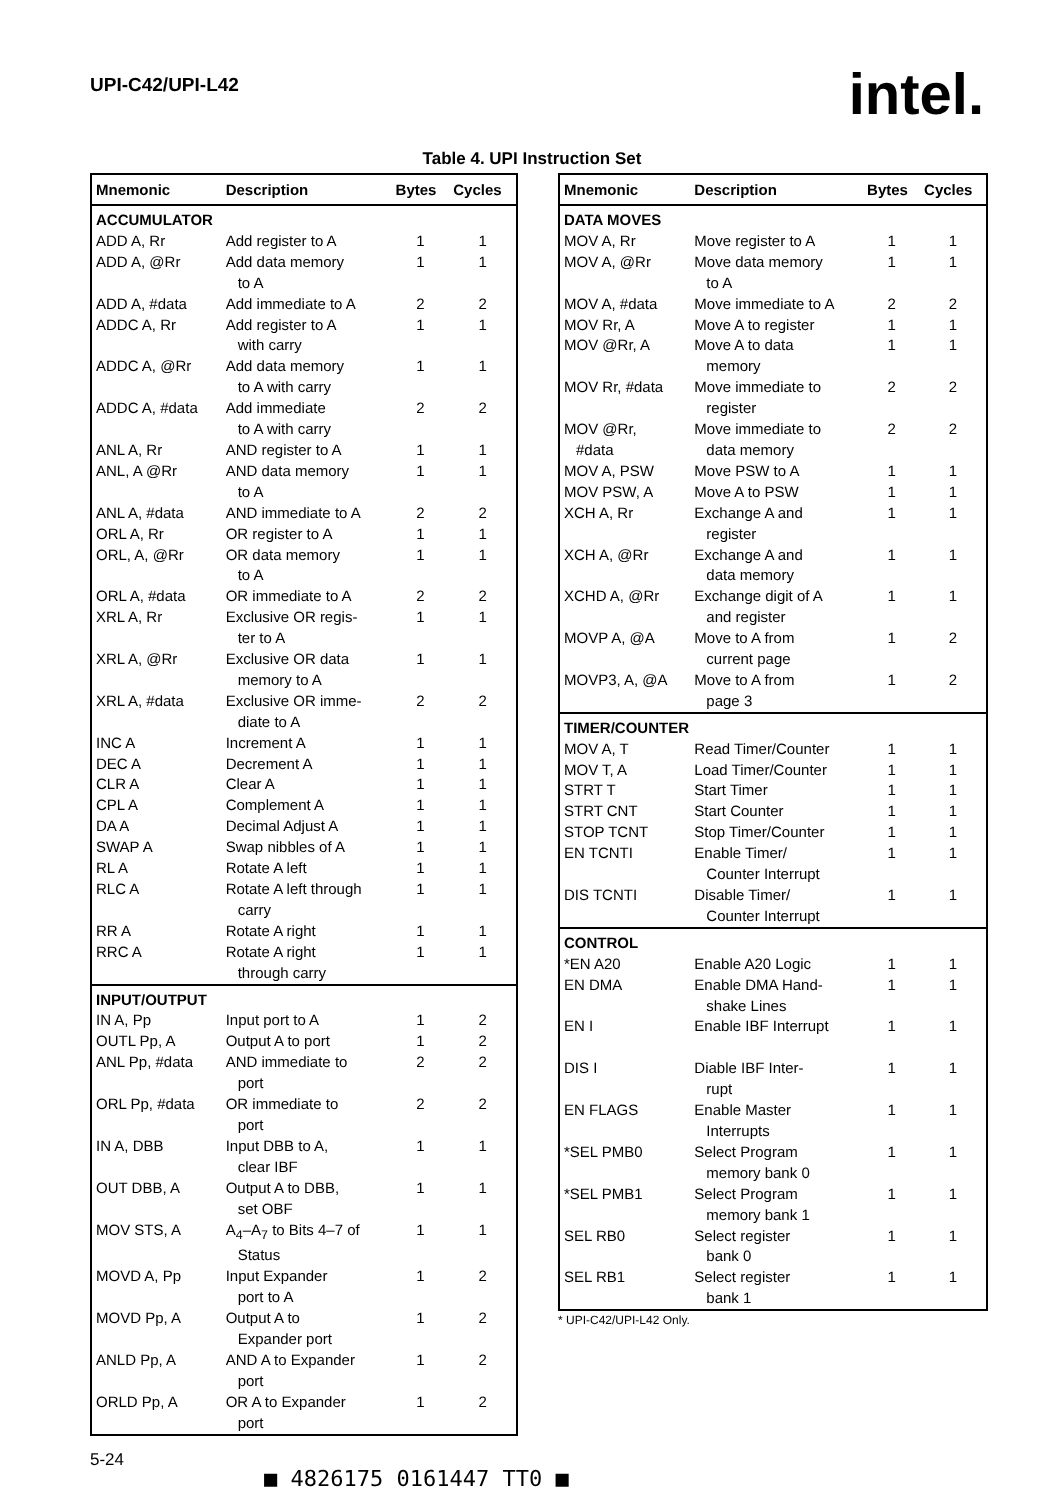UPI-C42/UPI-L42 intel.
Table 4. UPI Instruction Set
| Mnemonic | Description | Bytes | Cycles |
| --- | --- | --- | --- |
| ACCUMULATOR | | | |
| ADD A, Rr | Add register to A | 1 | 1 |
| ADD A, @Rr | Add data memory to A | 1 | 1 |
| ADD A, #data | Add immediate to A | 2 | 2 |
| ADDC A, Rr | Add register to A with carry | 1 | 1 |
| ADDC A, @Rr | Add data memory to A with carry | 1 | 1 |
| ADDC A, #data | Add immediate to A with carry | 2 | 2 |
| ANL A, Rr | AND register to A | 1 | 1 |
| ANL, A @Rr | AND data memory to A | 1 | 1 |
| ANL A, #data | AND immediate to A | 2 | 2 |
| ORL A, Rr | OR register to A | 1 | 1 |
| ORL, A, @Rr | OR data memory to A | 1 | 1 |
| ORL A, #data | OR immediate to A | 2 | 2 |
| XRL A, Rr | Exclusive OR regis- ter to A | 1 | 1 |
| XRL A, @Rr | Exclusive OR data memory to A | 1 | 1 |
| XRL A, #data | Exclusive OR imme- diate to A | 2 | 2 |
| INC A | Increment A | 1 | 1 |
| DEC A | Decrement A | 1 | 1 |
| CLR A | Clear A | 1 | 1 |
| CPL A | Complement A | 1 | 1 |
| DA A | Decimal Adjust A | 1 | 1 |
| SWAP A | Swap nibbles of A | 1 | 1 |
| RL A | Rotate A left | 1 | 1 |
| RLC A | Rotate A left through carry | 1 | 1 |
| RR A | Rotate A right | 1 | 1 |
| RRC A | Rotate A right through carry | 1 | 1 |
| INPUT/OUTPUT | | | |
| IN A, Pp | Input port to A | 1 | 2 |
| OUTL Pp, A | Output A to port | 1 | 2 |
| ANL Pp, #data | AND immediate to port | 2 | 2 |
| ORL Pp, #data | OR immediate to port | 2 | 2 |
| IN A, DBB | Input DBB to A, clear IBF | 1 | 1 |
| OUT DBB, A | Output A to DBB, set OBF | 1 | 1 |
| MOV STS, A | A<sub>4</sub>–A<sub>7</sub> to Bits 4–7 of Status | 1 | 1 |
| MOVD A, Pp | Input Expander port to A | 1 | 2 |
| MOVD Pp, A | Output A to Expander port | 1 | 2 |
| ANLD Pp, A | AND A to Expander port | 1 | 2 |
| ORLD Pp, A | OR A to Expander port | 1 | 2 |
| Mnemonic | Description | Bytes | Cycles |
| --- | --- | --- | --- |
| DATA MOVES | | | |
| MOV A, Rr | Move register to A | 1 | 1 |
| MOV A, @Rr | Move data memory to A | 1 | 1 |
| MOV A, #data | Move immediate to A | 2 | 2 |
| MOV Rr, A | Move A to register | 1 | 1 |
| MOV @Rr, A | Move A to data memory | 1 | 1 |
| MOV Rr, #data | Move immediate to register | 2 | 2 |
| MOV @Rr, #data | Move immediate to data memory | 2 | 2 |
| MOV A, PSW | Move PSW to A | 1 | 1 |
| MOV PSW, A | Move A to PSW | 1 | 1 |
| XCH A, Rr | Exchange A and register | 1 | 1 |
| XCH A, @Rr | Exchange A and data memory | 1 | 1 |
| XCHD A, @Rr | Exchange digit of A and register | 1 | 1 |
| MOVP A, @A | Move to A from current page | 1 | 2 |
| MOVP3, A, @A | Move to A from page 3 | 1 | 2 |
| TIMER/COUNTER | | | |
| MOV A, T | Read Timer/Counter | 1 | 1 |
| MOV T, A | Load Timer/Counter | 1 | 1 |
| STRT T | Start Timer | 1 | 1 |
| STRT CNT | Start Counter | 1 | 1 |
| STOP TCNT | Stop Timer/Counter | 1 | 1 |
| EN TCNTI | Enable Timer/ Counter Interrupt | 1 | 1 |
| DIS TCNTI | Disable Timer/ Counter Interrupt | 1 | 1 |
| CONTROL | | | |
| *EN A20 | Enable A20 Logic | 1 | 1 |
| EN DMA | Enable DMA Hand- shake Lines | 1 | 1 |
| EN I | Enable IBF Interrupt | 1 | 1 |
| DIS I | Diable IBF Inter- rupt | 1 | 1 |
| EN FLAGS | Enable Master Interrupts | 1 | 1 |
| *SEL PMB0 | Select Program memory bank 0 | 1 | 1 |
| *SEL PMB1 | Select Program memory bank 1 | 1 | 1 |
| SEL RB0 | Select register bank 0 | 1 | 1 |
| SEL RB1 | Select register bank 1 | 1 | 1 |
* UPI-C42/UPI-L42 Only.
5-24 ■ 4826175 0161447 TT0 ■